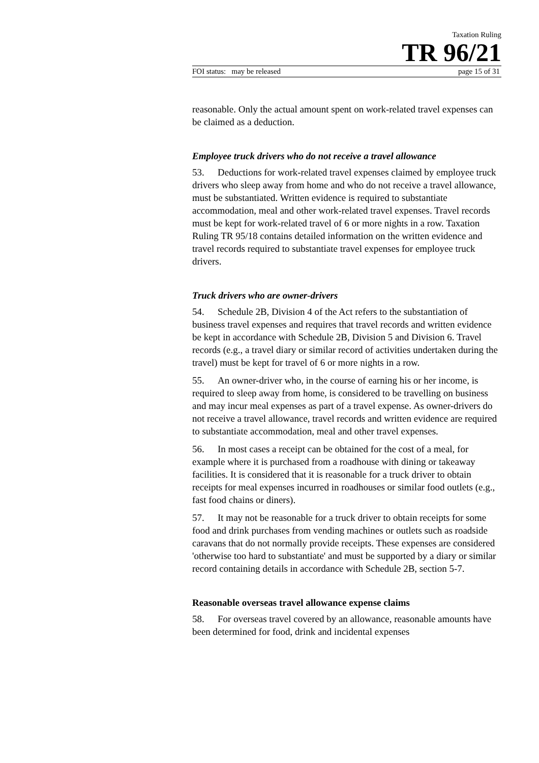Taxation Ruling
TR 96/21
FOI status: may be released page 15 of 31
reasonable. Only the actual amount spent on work-related travel expenses can be claimed as a deduction.
Employee truck drivers who do not receive a travel allowance
53. Deductions for work-related travel expenses claimed by employee truck drivers who sleep away from home and who do not receive a travel allowance, must be substantiated. Written evidence is required to substantiate accommodation, meal and other work-related travel expenses. Travel records must be kept for work-related travel of 6 or more nights in a row. Taxation Ruling TR 95/18 contains detailed information on the written evidence and travel records required to substantiate travel expenses for employee truck drivers.
Truck drivers who are owner-drivers
54. Schedule 2B, Division 4 of the Act refers to the substantiation of business travel expenses and requires that travel records and written evidence be kept in accordance with Schedule 2B, Division 5 and Division 6. Travel records (e.g., a travel diary or similar record of activities undertaken during the travel) must be kept for travel of 6 or more nights in a row.
55. An owner-driver who, in the course of earning his or her income, is required to sleep away from home, is considered to be travelling on business and may incur meal expenses as part of a travel expense. As owner-drivers do not receive a travel allowance, travel records and written evidence are required to substantiate accommodation, meal and other travel expenses.
56. In most cases a receipt can be obtained for the cost of a meal, for example where it is purchased from a roadhouse with dining or takeaway facilities. It is considered that it is reasonable for a truck driver to obtain receipts for meal expenses incurred in roadhouses or similar food outlets (e.g., fast food chains or diners).
57. It may not be reasonable for a truck driver to obtain receipts for some food and drink purchases from vending machines or outlets such as roadside caravans that do not normally provide receipts. These expenses are considered 'otherwise too hard to substantiate' and must be supported by a diary or similar record containing details in accordance with Schedule 2B, section 5-7.
Reasonable overseas travel allowance expense claims
58. For overseas travel covered by an allowance, reasonable amounts have been determined for food, drink and incidental expenses